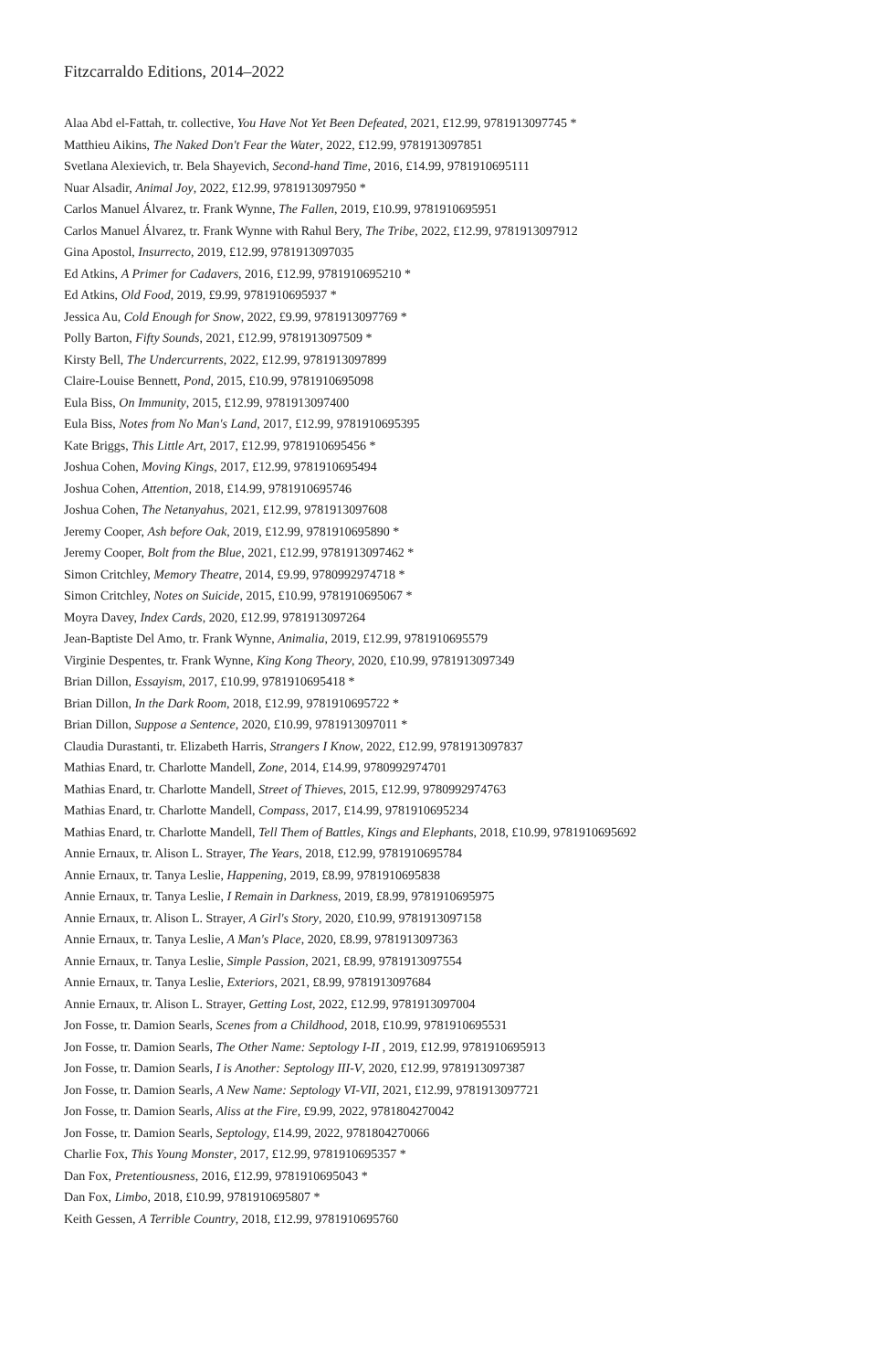Fitzcarraldo Editions, 2014–2022
Alaa Abd el-Fattah, tr. collective, You Have Not Yet Been Defeated, 2021, £12.99, 9781913097745 *
Matthieu Aikins, The Naked Don't Fear the Water, 2022, £12.99, 9781913097851
Svetlana Alexievich, tr. Bela Shayevich, Second-hand Time, 2016, £14.99, 9781910695111
Nuar Alsadir, Animal Joy, 2022, £12.99, 9781913097950 *
Carlos Manuel Álvarez, tr. Frank Wynne, The Fallen, 2019, £10.99, 9781910695951
Carlos Manuel Álvarez, tr. Frank Wynne with Rahul Bery, The Tribe, 2022, £12.99, 9781913097912
Gina Apostol, Insurrecto, 2019, £12.99, 9781913097035
Ed Atkins, A Primer for Cadavers, 2016, £12.99, 9781910695210 *
Ed Atkins, Old Food, 2019, £9.99, 9781910695937 *
Jessica Au, Cold Enough for Snow, 2022, £9.99, 9781913097769 *
Polly Barton, Fifty Sounds, 2021, £12.99, 9781913097509 *
Kirsty Bell, The Undercurrents, 2022, £12.99, 9781913097899
Claire-Louise Bennett, Pond, 2015, £10.99, 9781910695098
Eula Biss, On Immunity, 2015, £12.99, 9781913097400
Eula Biss, Notes from No Man's Land, 2017, £12.99, 9781910695395
Kate Briggs, This Little Art, 2017, £12.99, 9781910695456 *
Joshua Cohen, Moving Kings, 2017, £12.99, 9781910695494
Joshua Cohen, Attention, 2018, £14.99, 9781910695746
Joshua Cohen, The Netanyahus, 2021, £12.99, 9781913097608
Jeremy Cooper, Ash before Oak, 2019, £12.99, 9781910695890 *
Jeremy Cooper, Bolt from the Blue, 2021, £12.99, 9781913097462 *
Simon Critchley, Memory Theatre, 2014, £9.99, 9780992974718 *
Simon Critchley, Notes on Suicide, 2015, £10.99, 9781910695067 *
Moyra Davey, Index Cards, 2020, £12.99, 9781913097264
Jean-Baptiste Del Amo, tr. Frank Wynne, Animalia, 2019, £12.99, 9781910695579
Virginie Despentes, tr. Frank Wynne, King Kong Theory, 2020, £10.99, 9781913097349
Brian Dillon, Essayism, 2017, £10.99, 9781910695418 *
Brian Dillon, In the Dark Room, 2018, £12.99, 9781910695722 *
Brian Dillon, Suppose a Sentence, 2020, £10.99, 9781913097011 *
Claudia Durastanti, tr. Elizabeth Harris, Strangers I Know, 2022, £12.99, 9781913097837
Mathias Enard, tr. Charlotte Mandell, Zone, 2014, £14.99, 9780992974701
Mathias Enard, tr. Charlotte Mandell, Street of Thieves, 2015, £12.99, 9780992974763
Mathias Enard, tr. Charlotte Mandell, Compass, 2017, £14.99, 9781910695234
Mathias Enard, tr. Charlotte Mandell, Tell Them of Battles, Kings and Elephants, 2018, £10.99, 9781910695692
Annie Ernaux, tr. Alison L. Strayer, The Years, 2018, £12.99, 9781910695784
Annie Ernaux, tr. Tanya Leslie, Happening, 2019, £8.99, 9781910695838
Annie Ernaux, tr. Tanya Leslie, I Remain in Darkness, 2019, £8.99, 9781910695975
Annie Ernaux, tr. Alison L. Strayer, A Girl's Story, 2020, £10.99, 9781913097158
Annie Ernaux, tr. Tanya Leslie, A Man's Place, 2020, £8.99, 9781913097363
Annie Ernaux, tr. Tanya Leslie, Simple Passion, 2021, £8.99, 9781913097554
Annie Ernaux, tr. Tanya Leslie, Exteriors, 2021, £8.99, 9781913097684
Annie Ernaux, tr. Alison L. Strayer, Getting Lost, 2022, £12.99, 9781913097004
Jon Fosse, tr. Damion Searls, Scenes from a Childhood, 2018, £10.99, 9781910695531
Jon Fosse, tr. Damion Searls, The Other Name: Septology I-II , 2019, £12.99, 9781910695913
Jon Fosse, tr. Damion Searls, I is Another: Septology III-V, 2020, £12.99, 9781913097387
Jon Fosse, tr. Damion Searls, A New Name: Septology VI-VII, 2021, £12.99, 9781913097721
Jon Fosse, tr. Damion Searls, Aliss at the Fire, £9.99, 2022, 9781804270042
Jon Fosse, tr. Damion Searls, Septology, £14.99, 2022, 9781804270066
Charlie Fox, This Young Monster, 2017, £12.99, 9781910695357 *
Dan Fox, Pretentiousness, 2016, £12.99, 9781910695043 *
Dan Fox, Limbo, 2018, £10.99, 9781910695807 *
Keith Gessen, A Terrible Country, 2018, £12.99, 9781910695760